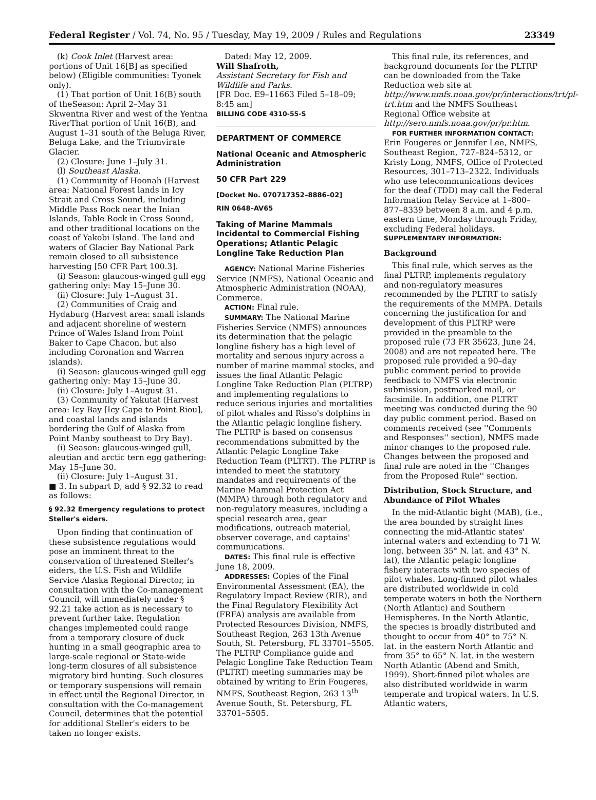Federal Register / Vol. 74, No. 95 / Tuesday, May 19, 2009 / Rules and Regulations 23349
(k) Cook Inlet (Harvest area: portions of Unit 16[B] as specified below) (Eligible communities: Tyonek only).
(1) That portion of Unit 16(B) south of theSeason: April 2–May 31 Skwentna River and west of the Yentna RiverThat portion of Unit 16(B), and August 1–31 south of the Beluga River, Beluga Lake, and the Triumvirate Glacier.
(2) Closure: June 1–July 31.
(l) Southeast Alaska.
(1) Community of Hoonah (Harvest area: National Forest lands in Icy Strait and Cross Sound, including Middle Pass Rock near the Inian Islands, Table Rock in Cross Sound, and other traditional locations on the coast of Yakobi Island. The land and waters of Glacier Bay National Park remain closed to all subsistence harvesting [50 CFR Part 100.3].
(i) Season: glaucous-winged gull egg gathering only: May 15–June 30.
(ii) Closure: July 1–August 31.
(2) Communities of Craig and Hydaburg (Harvest area: small islands and adjacent shoreline of western Prince of Wales Island from Point Baker to Cape Chacon, but also including Coronation and Warren islands).
(i) Season: glaucous-winged gull egg gathering only: May 15–June 30.
(ii) Closure: July 1–August 31.
(3) Community of Yakutat (Harvest area: Icy Bay [Icy Cape to Point Riou], and coastal lands and islands bordering the Gulf of Alaska from Point Manby southeast to Dry Bay).
(i) Season: glaucous-winged gull, aleutian and arctic tern egg gathering: May 15–June 30.
(ii) Closure: July 1–August 31.
■ 3. In subpart D, add § 92.32 to read as follows:
§ 92.32 Emergency regulations to protect Steller's eiders.
Upon finding that continuation of these subsistence regulations would pose an imminent threat to the conservation of threatened Steller's eiders, the U.S. Fish and Wildlife Service Alaska Regional Director, in consultation with the Co-management Council, will immediately under § 92.21 take action as is necessary to prevent further take. Regulation changes implemented could range from a temporary closure of duck hunting in a small geographic area to large-scale regional or State-wide long-term closures of all subsistence migratory bird hunting. Such closures or temporary suspensions will remain in effect until the Regional Director, in consultation with the Co-management Council, determines that the potential for additional Steller's eiders to be taken no longer exists.
Dated: May 12, 2009.
Will Shafroth,
Assistant Secretary for Fish and Wildlife and Parks.
[FR Doc. E9–11663 Filed 5–18–09; 8:45 am]
BILLING CODE 4310-55-S
DEPARTMENT OF COMMERCE
National Oceanic and Atmospheric Administration
50 CFR Part 229
[Docket No. 070717352–8886–02]
RIN 0648–AV65
Taking of Marine Mammals Incidental to Commercial Fishing Operations; Atlantic Pelagic Longline Take Reduction Plan
AGENCY: National Marine Fisheries Service (NMFS), National Oceanic and Atmospheric Administration (NOAA), Commerce.
ACTION: Final rule.
SUMMARY: The National Marine Fisheries Service (NMFS) announces its determination that the pelagic longline fishery has a high level of mortality and serious injury across a number of marine mammal stocks, and issues the final Atlantic Pelagic Longline Take Reduction Plan (PLTRP) and implementing regulations to reduce serious injuries and mortalities of pilot whales and Risso's dolphins in the Atlantic pelagic longline fishery. The PLTRP is based on consensus recommendations submitted by the Atlantic Pelagic Longline Take Reduction Team (PLTRT). The PLTRP is intended to meet the statutory mandates and requirements of the Marine Mammal Protection Act (MMPA) through both regulatory and non-regulatory measures, including a special research area, gear modifications, outreach material, observer coverage, and captains' communications.
DATES: This final rule is effective June 18, 2009.
ADDRESSES: Copies of the Final Environmental Assessment (EA), the Regulatory Impact Review (RIR), and the Final Regulatory Flexibility Act (FRFA) analysis are available from Protected Resources Division, NMFS, Southeast Region, 263 13th Avenue South, St. Petersburg, FL 33701–5505. The PLTRP Compliance guide and Pelagic Longline Take Reduction Team (PLTRT) meeting summaries may be obtained by writing to Erin Fougeres, NMFS, Southeast Region, 263 13<sup>th</sup> Avenue South, St. Petersburg, FL 33701–5505.
This final rule, its references, and background documents for the PLTRP can be downloaded from the Take Reduction web site at http://www.nmfs.noaa.gov/pr/interactions/trt/pl-trt.htm and the NMFS Southeast Regional Office website at http://sero.nmfs.noaa.gov/pr/pr.htm.
FOR FURTHER INFORMATION CONTACT: Erin Fougeres or Jennifer Lee, NMFS, Southeast Region, 727–824–5312, or Kristy Long, NMFS, Office of Protected Resources, 301–713–2322. Individuals who use telecommunications devices for the deaf (TDD) may call the Federal Information Relay Service at 1–800–877–8339 between 8 a.m. and 4 p.m. eastern time, Monday through Friday, excluding Federal holidays.
SUPPLEMENTARY INFORMATION:
Background
This final rule, which serves as the final PLTRP, implements regulatory and non-regulatory measures recommended by the PLTRT to satisfy the requirements of the MMPA. Details concerning the justification for and development of this PLTRP were provided in the preamble to the proposed rule (73 FR 35623, June 24, 2008) and are not repeated here. The proposed rule provided a 90–day public comment period to provide feedback to NMFS via electronic submission, postmarked mail, or facsimile. In addition, one PLTRT meeting was conducted during the 90 day public comment period. Based on comments received (see ''Comments and Responses'' section), NMFS made minor changes to the proposed rule. Changes between the proposed and final rule are noted in the ''Changes from the Proposed Rule'' section.
Distribution, Stock Structure, and Abundance of Pilot Whales
In the mid-Atlantic bight (MAB), (i.e., the area bounded by straight lines connecting the mid-Atlantic states' internal waters and extending to 71 W. long. between 35° N. lat. and 43° N. lat), the Atlantic pelagic longline fishery interacts with two species of pilot whales. Long-finned pilot whales are distributed worldwide in cold temperate waters in both the Northern (North Atlantic) and Southern Hemispheres. In the North Atlantic, the species is broadly distributed and thought to occur from 40° to 75° N. lat. in the eastern North Atlantic and from 35° to 65° N. lat. in the western North Atlantic (Abend and Smith, 1999). Short-finned pilot whales are also distributed worldwide in warm temperate and tropical waters. In U.S. Atlantic waters,